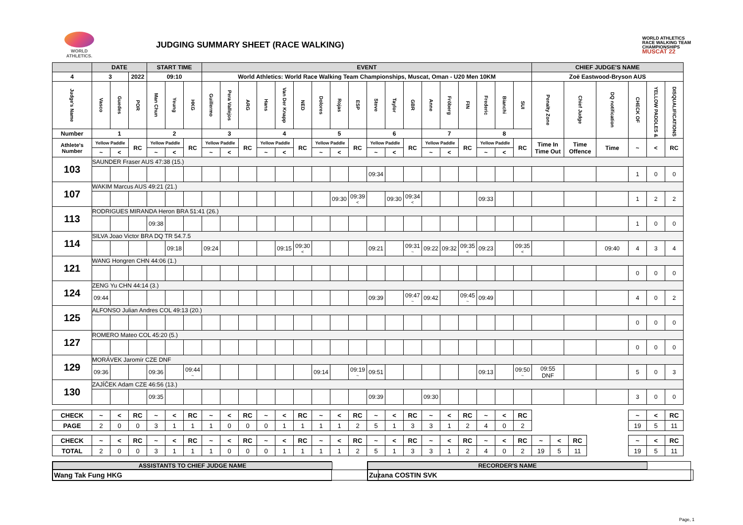WORLD
ATHLETICS.
JUDGING SUMMARY SHEET (RACE WALKING)
WORLD ATHLETICS
RACE WALKING TEAM
CHAMPIONSHIPS
MUSCAT 22
| | DATE | | | START TIME | | | EVENT | | | | | | | | | | | | | | | | | | CHIEF JUDGE'S NAME | | | | | |
| --- | --- | --- | --- | --- | --- | --- | --- | --- | --- | --- | --- | --- | --- | --- | --- | --- | --- | --- | --- | --- | --- | --- | --- | --- | --- | --- | --- | --- | --- | --- |
| 4 | 3 | | 2022 | 09:10 | | | World Athletics: World Race Walking Team Championships, Muscat, Oman - U20 Men 10KM | | | | | | | | | | | | | | | | | | Zoë Eastwood-Bryson AUS | | | | | |
| Judge's Name | Vasco | Guedes | POR | Man Chun | Yeung | HKG | Guillermo | Pera Vallejos | ARG | Hans | Van Der Knapp | NED | Dolores | Rojas | ESP | Steve | Taylor | GBR | Anne | Fröberg | FIN | Frederic | Bianchi | SUI | Penalty Zone | Chief Judge | DQ notification | CHECK OF | YELLOW PADDLES & | DISQUALIFICATIONS |
| Number | 1 | | | 2 | | | 3 | | | 4 | | | 5 | | | 6 | | | 7 | | | 8 | | | | | | | | |
| Athlete's Number | Yellow Paddle | | RC | Yellow Paddle | | RC | Yellow Paddle | | RC | Yellow Paddle | | RC | Yellow Paddle | | RC | Yellow Paddle | | RC | Yellow Paddle | | RC | Yellow Paddle | | RC | Time In Time Out | Time Offence | Time | ~ | < | RC |
| | ~ | < | | ~ | < | | ~ | < | | ~ | < | | ~ | < | | ~ | < | | ~ | < | | ~ | < | | | | | | | |
| 103 | SAUNDER Fraser AUS 47:38 (15.) | | | | | | | | | | | | | | | | | | | | | | | | | | | | | |
| | | | | | | | | | | | | | | | | 09:34 | | | | | | | | | | | | 1 | 0 | 0 |
| 107 | WAKIM Marcus AUS 49:21 (21.) | | | | | | | | | | | | | | | | | | | | | | | | | | | | | |
| | | | | | | | | | | | | | | 09:30 | 09:39 < | | 09:30 | 09:34 < | | | | 09:33 | | | | | | 1 | 2 | 2 |
| 113 | RODRIGUES MIRANDA Heron BRA 51:41 (26.) | | | | | | | | | | | | | | | | | | | | | | | | | | | | | |
| | | | | 09:38 | | | | | | | | | | | | | | | | | | | | | | | | 1 | 0 | 0 |
| 114 | SILVA Joao Victor BRA DQ TR 54.7.5 | | | | | | | | | | | | | | | | | | | | | | | | | | | | | |
| | | | | | 09:18 | | 09:24 | | | | 09:15 | 09:30 < | | | | 09:21 | | 09:31 ~ | 09:22 | 09:32 | 09:35 < | 09:23 | | 09:35 < | | | 09:40 | 4 | 3 | 4 |
| 121 | WANG Hongren CHN 44:06 (1.) | | | | | | | | | | | | | | | | | | | | | | | | | | | | | |
| | | | | | | | | | | | | | | | | | | | | | | | | | | | | 0 | 0 | 0 |
| 124 | ZENG Yu CHN 44:14 (3.) | | | | | | | | | | | | | | | | | | | | | | | | | | | | | |
| | 09:44 | | | | | | | | | | | | | | | 09:39 | | 09:47 ~ | 09:42 | | 09:45 ~ | 09:49 | | | | | | 4 | 0 | 2 |
| 125 | ALFONSO Julian Andres COL 49:13 (20.) | | | | | | | | | | | | | | | | | | | | | | | | | | | | | |
| | | | | | | | | | | | | | | | | | | | | | | | | | | | | 0 | 0 | 0 |
| 127 | ROMERO Mateo COL 45:20 (5.) | | | | | | | | | | | | | | | | | | | | | | | | | | | | | |
| | | | | | | | | | | | | | | | | | | | | | | | | | | | | 0 | 0 | 0 |
| 129 | MORÁVEK Jaromír CZE DNF | | | | | | | | | | | | | | | | | | | | | | | | | | | | | |
| | 09:36 | | | 09:36 | | 09:44 ~ | | | | | | | 09:14 | | 09:19 ~ | 09:51 | | | | | | 09:13 | | 09:50 ~ | 09:55 DNF | | | 5 | 0 | 3 |
| 130 | ZAJÍČEK Adam CZE 46:56 (13.) | | | | | | | | | | | | | | | | | | | | | | | | | | | | | |
| | | | | 09:35 | | | | | | | | | | | | 09:39 | | | 09:30 | | | | | | | | | 3 | 0 | 0 |
| CHECK | ~ | < | RC | ~ | < | RC | ~ | < | RC | ~ | < | RC | ~ | < | RC | ~ | < | RC | ~ | < | RC | ~ | < | RC | | ~ | < | RC |
| PAGE | 2 | 0 | 0 | 3 | 1 | 1 | 1 | 0 | 0 | 0 | 1 | 1 | 1 | 1 | 2 | 5 | 1 | 3 | 3 | 1 | 2 | 4 | 0 | 2 | | 19 | 5 | 11 |
| CHECK | ~ | < | RC | ~ | < | RC | ~ | < | RC | ~ | < | RC | ~ | < | RC | ~ | < | RC | ~ | < | RC | ~ | < | RC | ~ | < | RC | | ~ | < | RC |
| TOTAL | 2 | 0 | 0 | 3 | 1 | 1 | 1 | 0 | 0 | 0 | 1 | 1 | 1 | 1 | 2 | 5 | 1 | 3 | 3 | 1 | 2 | 4 | 0 | 2 | 19 | 5 | 11 | | 19 | 5 | 11 |
ASSISTANTS TO CHIEF JUDGE NAME
Wang Tak Fung HKG
RECORDER'S NAME
Zuzana COSTIN SVK
Page, 1